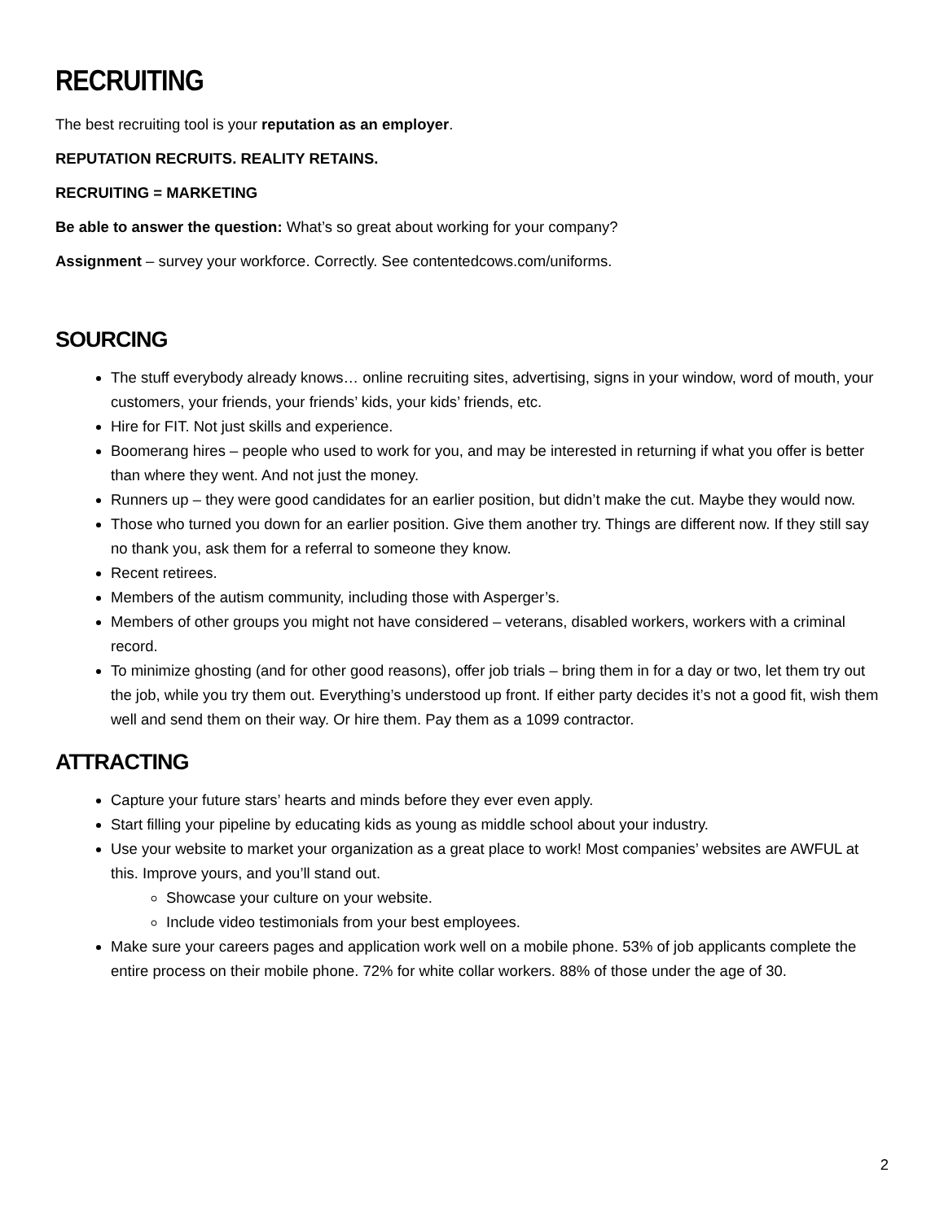RECRUITING
The best recruiting tool is your reputation as an employer.
REPUTATION RECRUITS. REALITY RETAINS.
RECRUITING = MARKETING
Be able to answer the question: What’s so great about working for your company?
Assignment – survey your workforce. Correctly. See contentedcows.com/uniforms.
SOURCING
The stuff everybody already knows… online recruiting sites, advertising, signs in your window, word of mouth, your customers, your friends, your friends’ kids, your kids’ friends, etc.
Hire for FIT. Not just skills and experience.
Boomerang hires – people who used to work for you, and may be interested in returning if what you offer is better than where they went. And not just the money.
Runners up – they were good candidates for an earlier position, but didn’t make the cut. Maybe they would now.
Those who turned you down for an earlier position. Give them another try. Things are different now. If they still say no thank you, ask them for a referral to someone they know.
Recent retirees.
Members of the autism community, including those with Asperger’s.
Members of other groups you might not have considered – veterans, disabled workers, workers with a criminal record.
To minimize ghosting (and for other good reasons), offer job trials – bring them in for a day or two, let them try out the job, while you try them out. Everything’s understood up front. If either party decides it’s not a good fit, wish them well and send them on their way. Or hire them. Pay them as a 1099 contractor.
ATTRACTING
Capture your future stars’ hearts and minds before they ever even apply.
Start filling your pipeline by educating kids as young as middle school about your industry.
Use your website to market your organization as a great place to work! Most companies’ websites are AWFUL at this. Improve yours, and you’ll stand out.
Showcase your culture on your website.
Include video testimonials from your best employees.
Make sure your careers pages and application work well on a mobile phone. 53% of job applicants complete the entire process on their mobile phone. 72% for white collar workers. 88% of those under the age of 30.
2